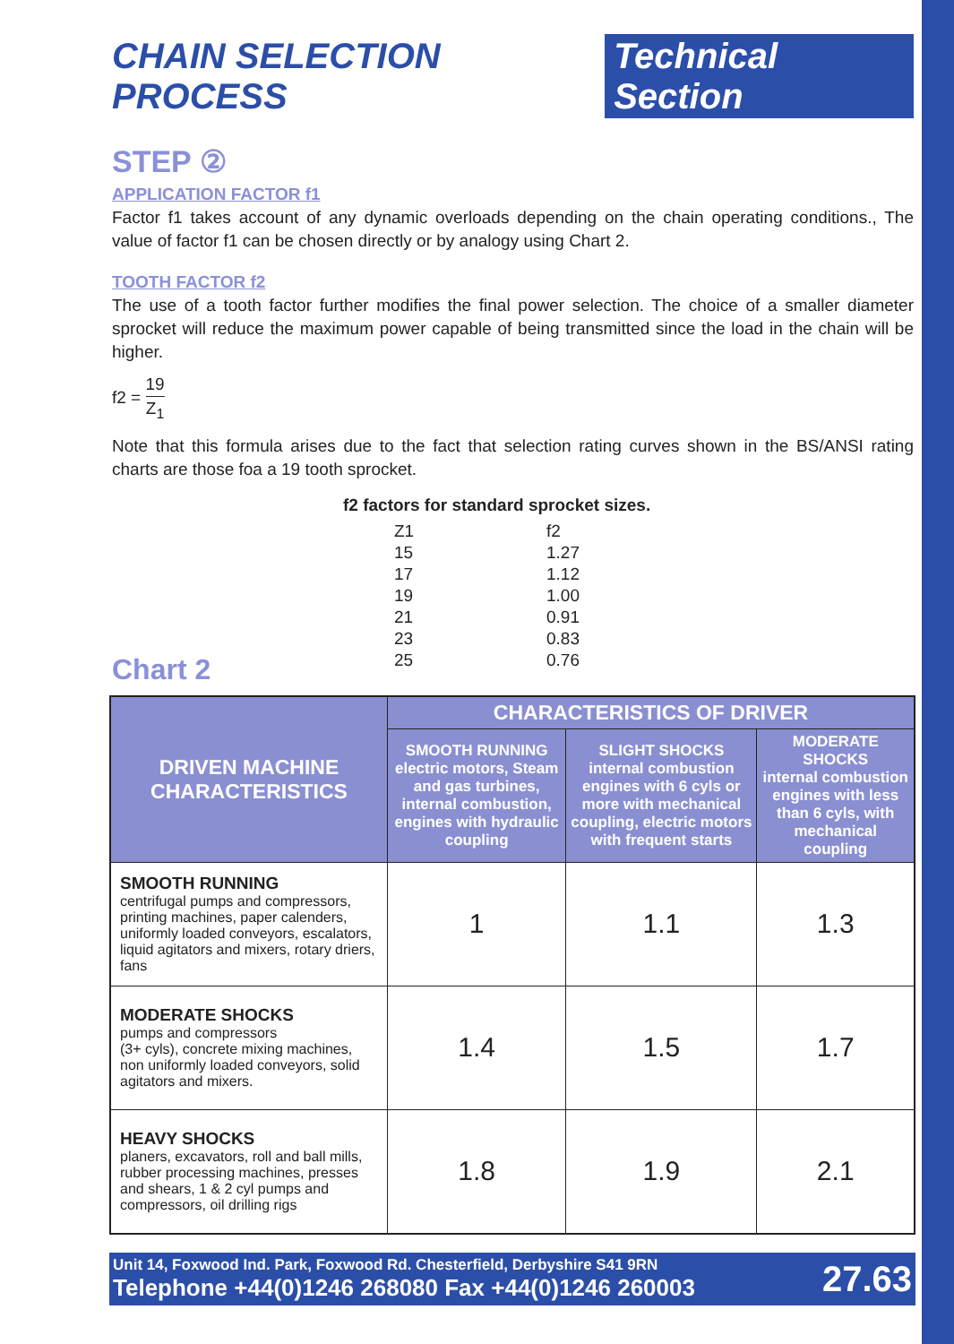CHAIN SELECTION PROCESS Technical Section
STEP ②
APPLICATION FACTOR f1
Factor f1 takes account of any dynamic overloads depending on the chain operating conditions., The value of factor f1 can be chosen directly or by analogy using Chart 2.
TOOTH FACTOR f2
The use of a tooth factor further modifies the final power selection. The choice of a smaller diameter sprocket will reduce the maximum power capable of being transmitted since the load in the chain will be higher.
f2 = 19 Z<sub>1</sub>
Note that this formula arises due to the fact that selection rating curves shown in the BS/ANSI rating charts are those foa a 19 tooth sprocket.
f2 factors for standard sprocket sizes.
| Z1 | f2 |
| 15 | 1.27 |
| 17 | 1.12 |
| 19 | 1.00 |
| 21 | 0.91 |
| 23 | 0.83 |
| 25 | 0.76 |
Chart 2
| DRIVEN MACHINE CHARACTERISTICS | CHARACTERISTICS OF DRIVER | | |
| --- | --- | --- | --- |
| | SMOOTH RUNNING electric motors, Steam and gas turbines, internal combustion, engines with hydraulic coupling | SLIGHT SHOCKS internal combustion engines with 6 cyls or more with mechanical coupling, electric motors with frequent starts | MODERATE SHOCKS internal combustion engines with less than 6 cyls, with mechanical coupling |
| SMOOTH RUNNING centrifugal pumps and compressors, printing machines, paper calenders, uniformly loaded conveyors, escalators, liquid agitators and mixers, rotary driers, fans | 1 | 1.1 | 1.3 |
| MODERATE SHOCKS pumps and compressors (3+ cyls), concrete mixing machines, non uniformly loaded conveyors, solid agitators and mixers. | 1.4 | 1.5 | 1.7 |
| HEAVY SHOCKS planers, excavators, roll and ball mills, rubber processing machines, presses and shears, 1 & 2 cyl pumps and compressors, oil drilling rigs | 1.8 | 1.9 | 2.1 |
Unit 14, Foxwood Ind. Park, Foxwood Rd. Chesterfield, Derbyshire S41 9RN
Telephone +44(0)1246 268080 Fax +44(0)1246 260003
27.63